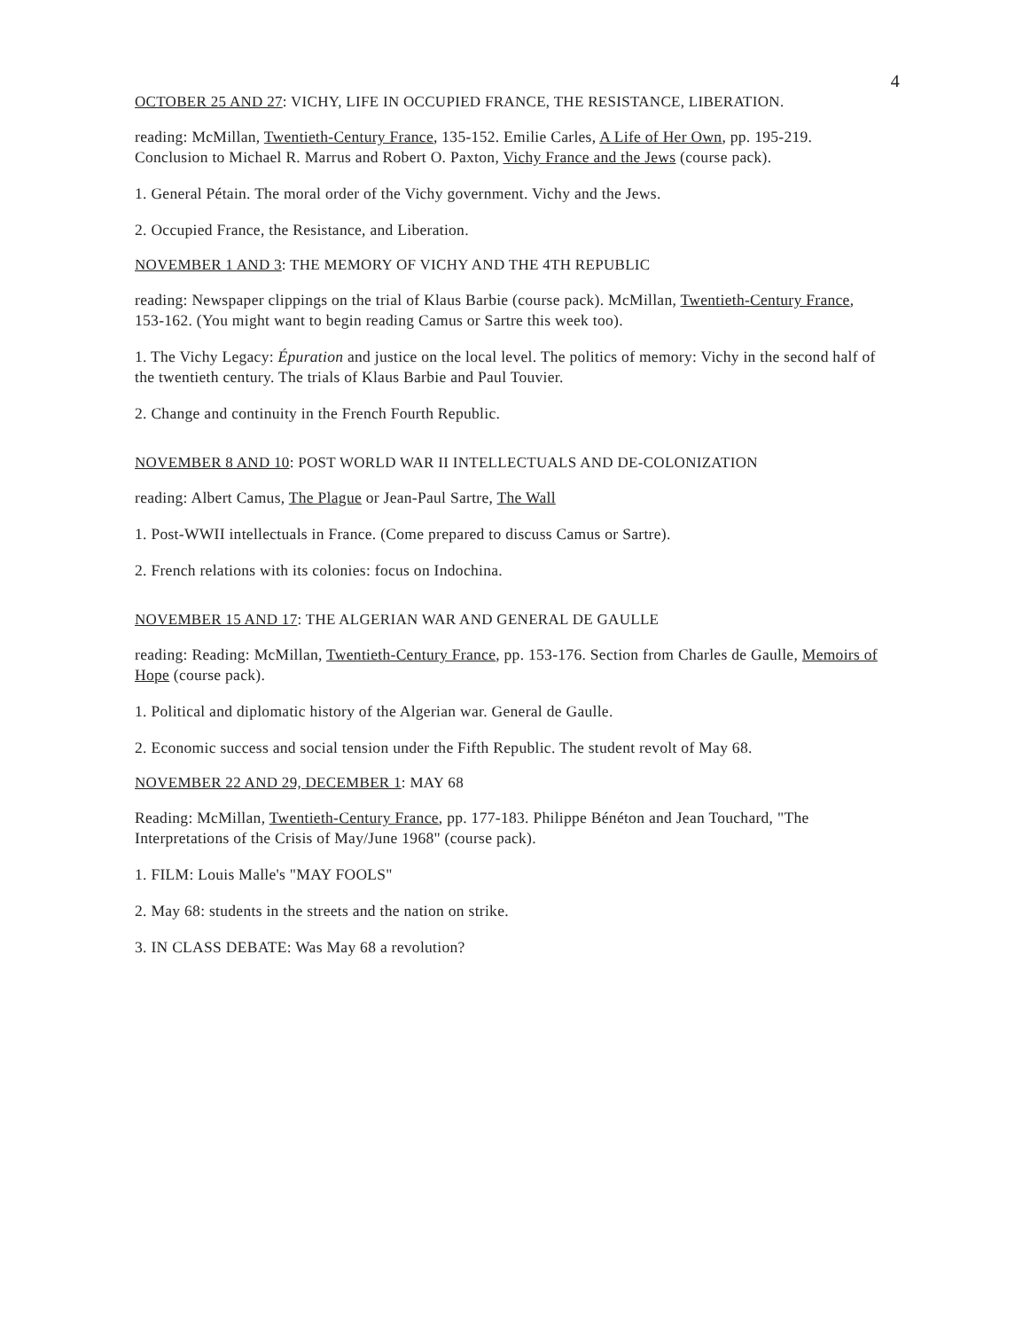4
OCTOBER 25 AND 27: VICHY, LIFE IN OCCUPIED FRANCE, THE RESISTANCE, LIBERATION.
reading: McMillan, Twentieth-Century France, 135-152. Emilie Carles, A Life of Her Own, pp. 195-219. Conclusion to Michael R. Marrus and Robert O. Paxton, Vichy France and the Jews (course pack).
1. General Pétain. The moral order of the Vichy government. Vichy and the Jews.
2. Occupied France, the Resistance, and Liberation.
NOVEMBER 1 AND 3: THE MEMORY OF VICHY AND THE 4TH REPUBLIC
reading: Newspaper clippings on the trial of Klaus Barbie (course pack). McMillan, Twentieth-Century France, 153-162. (You might want to begin reading Camus or Sartre this week too).
1. The Vichy Legacy: Épuration and justice on the local level. The politics of memory: Vichy in the second half of the twentieth century. The trials of Klaus Barbie and Paul Touvier.
2. Change and continuity in the French Fourth Republic.
NOVEMBER 8 AND 10: POST WORLD WAR II INTELLECTUALS AND DE-COLONIZATION
reading: Albert Camus, The Plague or Jean-Paul Sartre, The Wall
1. Post-WWII intellectuals in France. (Come prepared to discuss Camus or Sartre).
2. French relations with its colonies: focus on Indochina.
NOVEMBER 15 AND 17: THE ALGERIAN WAR AND GENERAL DE GAULLE
reading: Reading: McMillan, Twentieth-Century France, pp. 153-176. Section from Charles de Gaulle, Memoirs of Hope (course pack).
1. Political and diplomatic history of the Algerian war. General de Gaulle.
2. Economic success and social tension under the Fifth Republic. The student revolt of May 68.
NOVEMBER 22 AND 29, DECEMBER 1: MAY 68
Reading: McMillan, Twentieth-Century France, pp. 177-183. Philippe Bénéton and Jean Touchard, "The Interpretations of the Crisis of May/June 1968" (course pack).
1. FILM: Louis Malle's "MAY FOOLS"
2. May 68: students in the streets and the nation on strike.
3. IN CLASS DEBATE: Was May 68 a revolution?